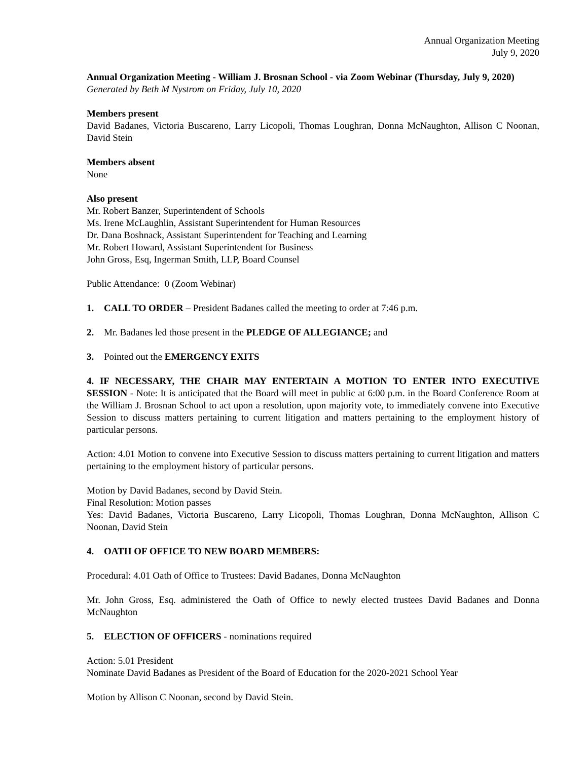Annual Organization Meeting
July 9, 2020
Annual Organization Meeting - William J. Brosnan School - via Zoom Webinar (Thursday, July 9, 2020)
Generated by Beth M Nystrom on Friday, July 10, 2020
Members present
David Badanes, Victoria Buscareno, Larry Licopoli, Thomas Loughran, Donna McNaughton, Allison C Noonan, David Stein
Members absent
None
Also present
Mr. Robert Banzer, Superintendent of Schools
Ms. Irene McLaughlin, Assistant Superintendent for Human Resources
Dr. Dana Boshnack, Assistant Superintendent for Teaching and Learning
Mr. Robert Howard, Assistant Superintendent for Business
John Gross, Esq, Ingerman Smith, LLP, Board Counsel
Public Attendance: 0 (Zoom Webinar)
1. CALL TO ORDER – President Badanes called the meeting to order at 7:46 p.m.
2. Mr. Badanes led those present in the PLEDGE OF ALLEGIANCE; and
3. Pointed out the EMERGENCY EXITS
4. IF NECESSARY, THE CHAIR MAY ENTERTAIN A MOTION TO ENTER INTO EXECUTIVE SESSION - Note: It is anticipated that the Board will meet in public at 6:00 p.m. in the Board Conference Room at the William J. Brosnan School to act upon a resolution, upon majority vote, to immediately convene into Executive Session to discuss matters pertaining to current litigation and matters pertaining to the employment history of particular persons.
Action: 4.01 Motion to convene into Executive Session to discuss matters pertaining to current litigation and matters pertaining to the employment history of particular persons.
Motion by David Badanes, second by David Stein.
Final Resolution: Motion passes
Yes: David Badanes, Victoria Buscareno, Larry Licopoli, Thomas Loughran, Donna McNaughton, Allison C Noonan, David Stein
4. OATH OF OFFICE TO NEW BOARD MEMBERS:
Procedural: 4.01 Oath of Office to Trustees: David Badanes, Donna McNaughton
Mr. John Gross, Esq. administered the Oath of Office to newly elected trustees David Badanes and Donna McNaughton
5. ELECTION OF OFFICERS - nominations required
Action: 5.01 President
Nominate David Badanes as President of the Board of Education for the 2020-2021 School Year
Motion by Allison C Noonan, second by David Stein.